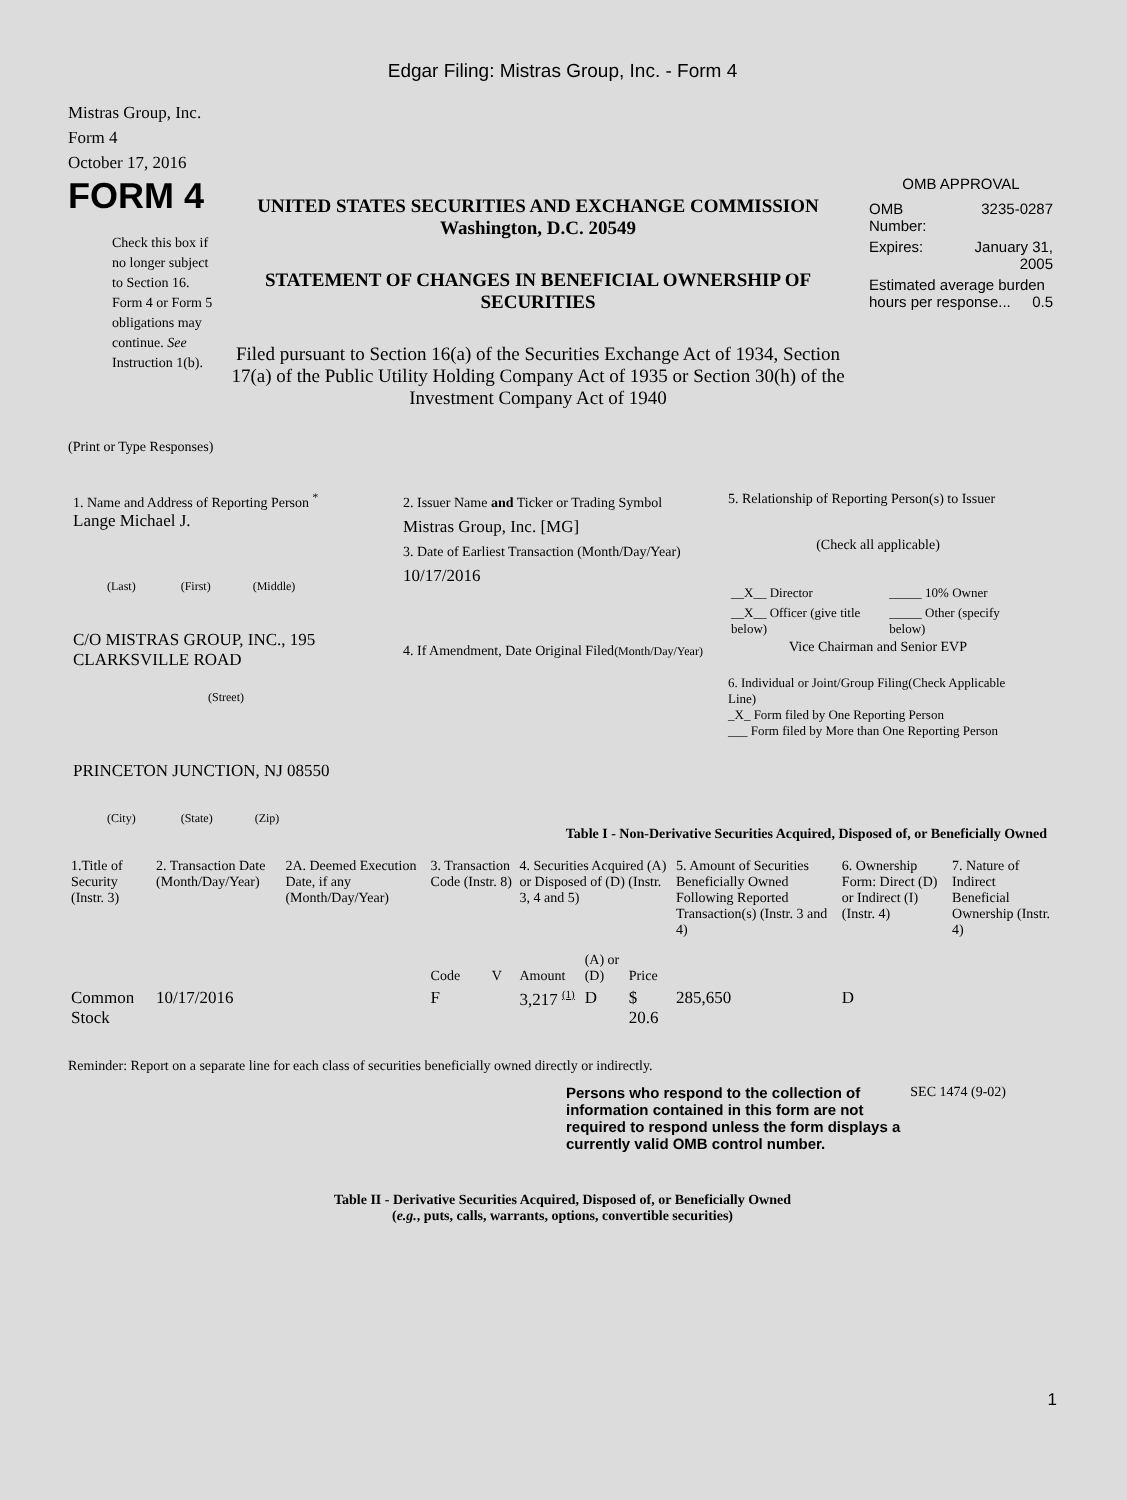Edgar Filing: Mistras Group, Inc. - Form 4
Mistras Group, Inc.
Form 4
October 17, 2016
FORM 4
Check this box if no longer subject to Section 16. Form 4 or Form 5 obligations may continue. See Instruction 1(b).
UNITED STATES SECURITIES AND EXCHANGE COMMISSION
Washington, D.C. 20549
STATEMENT OF CHANGES IN BENEFICIAL OWNERSHIP OF SECURITIES
Filed pursuant to Section 16(a) of the Securities Exchange Act of 1934, Section 17(a) of the Public Utility Holding Company Act of 1935 or Section 30(h) of the Investment Company Act of 1940
OMB APPROVAL
| OMB Number: | 3235-0287 |
| Expires: | January 31, 2005 |
| Estimated average burden hours per response... 0.5 | |
(Print or Type Responses)
1. Name and Address of Reporting Person <sup>*</sup>
Lange Michael J.
(Last) (First) (Middle)
C/O MISTRAS GROUP, INC., 195 CLARKSVILLE ROAD
(Street)
PRINCETON JUNCTION, NJ 08550
(City) (State) (Zip)
2. Issuer Name and Ticker or Trading Symbol
Mistras Group, Inc. [MG]
3. Date of Earliest Transaction (Month/Day/Year)
10/17/2016
4. If Amendment, Date Original Filed(Month/Day/Year)
5. Relationship of Reporting Person(s) to Issuer
(Check all applicable)
| __X__ Director | _____ 10% Owner |
| __X__ Officer (give title below) | _____ Other (specify below) |
Vice Chairman and Senior EVP
6. Individual or Joint/Group Filing(Check Applicable Line)
_X_ Form filed by One Reporting Person
___ Form filed by More than One Reporting Person
Table I - Non-Derivative Securities Acquired, Disposed of, or Beneficially Owned
| 1.Title of Security (Instr. 3) | 2. Transaction Date (Month/Day/Year) | 2A. Deemed Execution Date, if any (Month/Day/Year) | 3. Transaction Code (Instr. 8) | | 4. Securities Acquired (A) or Disposed of (D) (Instr. 3, 4 and 5) | | | 5. Amount of Securities Beneficially Owned Following Reported Transaction(s) (Instr. 3 and 4) | 6. Ownership Form: Direct (D) or Indirect (I) (Instr. 4) | 7. Nature of Indirect Beneficial Ownership (Instr. 4) |
| --- | --- | --- | --- | --- | --- | --- | --- | --- | --- | --- |
| | | | Code | V | Amount | (A) or (D) | Price | | | |
| Common Stock | 10/17/2016 | | F | | 3,217 <sup>(1)</sup> | D | $ 20.6 | 285,650 | D | |
Reminder: Report on a separate line for each class of securities beneficially owned directly or indirectly.
Persons who respond to the collection of information contained in this form are not required to respond unless the form displays a currently valid OMB control number.
SEC 1474 (9-02)
Table II - Derivative Securities Acquired, Disposed of, or Beneficially Owned
(e.g., puts, calls, warrants, options, convertible securities)
1